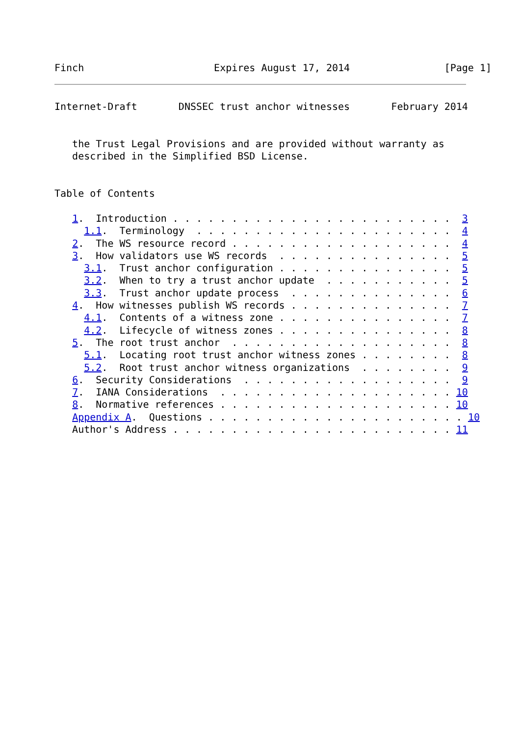Finch                      Expires August 17, 2014                [Page 1]
Internet-Draft       DNSSEC trust anchor witnesses       February 2014


   the Trust Legal Provisions and are provided without warranty as
   described in the Simplified BSD License.


Table of Contents

   1.  Introduction . . . . . . . . . . . . . . . . . . . . . . . .  3
     1.1.  Terminology  . . . . . . . . . . . . . . . . . . . . . .  4
   2.  The WS resource record . . . . . . . . . . . . . . . . . . .  4
   3.  How validators use WS records  . . . . . . . . . . . . . . .  5
     3.1.  Trust anchor configuration . . . . . . . . . . . . . . .  5
     3.2.  When to try a trust anchor update  . . . . . . . . . . .  5
     3.3.  Trust anchor update process  . . . . . . . . . . . . . .  6
   4.  How witnesses publish WS records . . . . . . . . . . . . . .  7
     4.1.  Contents of a witness zone . . . . . . . . . . . . . . .  7
     4.2.  Lifecycle of witness zones . . . . . . . . . . . . . . .  8
   5.  The root trust anchor  . . . . . . . . . . . . . . . . . . .  8
     5.1.  Locating root trust anchor witness zones . . . . . . . .  8
     5.2.  Root trust anchor witness organizations  . . . . . . . .  9
   6.  Security Considerations  . . . . . . . . . . . . . . . . . .  9
   7.  IANA Considerations  . . . . . . . . . . . . . . . . . . . . 10
   8.  Normative references . . . . . . . . . . . . . . . . . . . . 10
   Appendix A.  Questions . . . . . . . . . . . . . . . . . . . . . . 10
   Author's Address . . . . . . . . . . . . . . . . . . . . . . . . 11